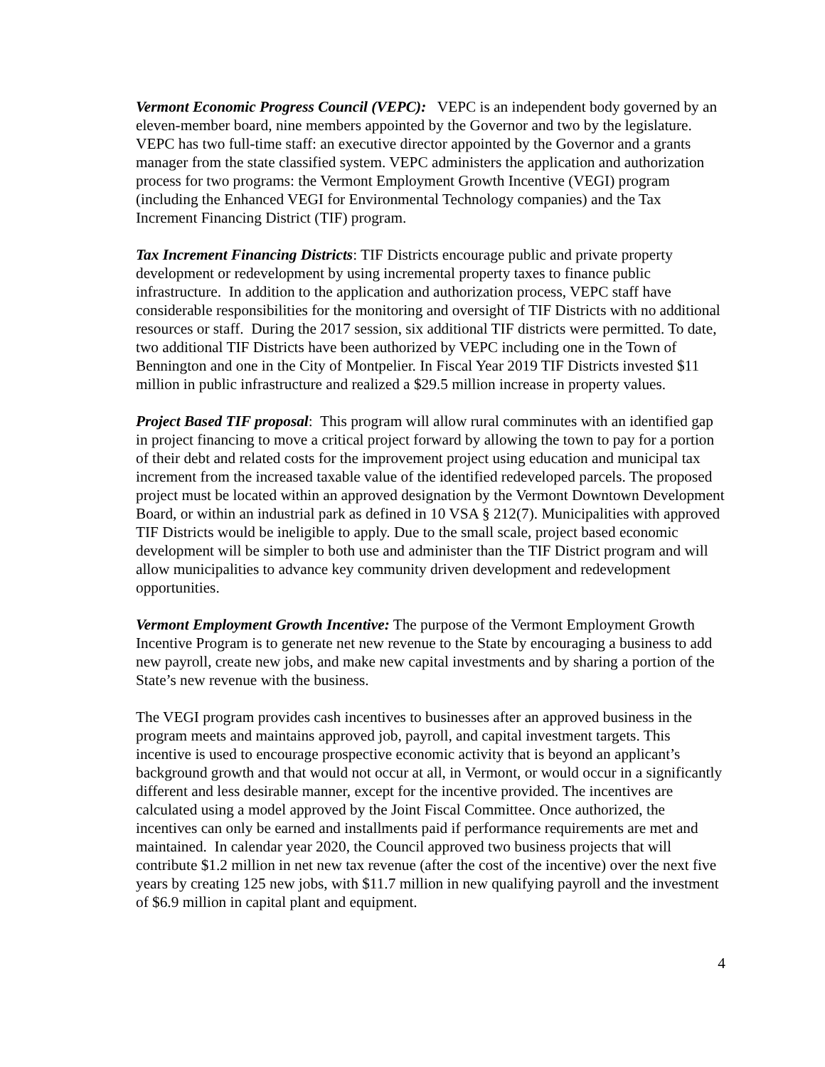Vermont Economic Progress Council (VEPC): VEPC is an independent body governed by an eleven-member board, nine members appointed by the Governor and two by the legislature. VEPC has two full-time staff: an executive director appointed by the Governor and a grants manager from the state classified system. VEPC administers the application and authorization process for two programs: the Vermont Employment Growth Incentive (VEGI) program (including the Enhanced VEGI for Environmental Technology companies) and the Tax Increment Financing District (TIF) program.
Tax Increment Financing Districts: TIF Districts encourage public and private property development or redevelopment by using incremental property taxes to finance public infrastructure. In addition to the application and authorization process, VEPC staff have considerable responsibilities for the monitoring and oversight of TIF Districts with no additional resources or staff. During the 2017 session, six additional TIF districts were permitted. To date, two additional TIF Districts have been authorized by VEPC including one in the Town of Bennington and one in the City of Montpelier. In Fiscal Year 2019 TIF Districts invested $11 million in public infrastructure and realized a $29.5 million increase in property values.
Project Based TIF proposal: This program will allow rural comminutes with an identified gap in project financing to move a critical project forward by allowing the town to pay for a portion of their debt and related costs for the improvement project using education and municipal tax increment from the increased taxable value of the identified redeveloped parcels. The proposed project must be located within an approved designation by the Vermont Downtown Development Board, or within an industrial park as defined in 10 VSA § 212(7). Municipalities with approved TIF Districts would be ineligible to apply. Due to the small scale, project based economic development will be simpler to both use and administer than the TIF District program and will allow municipalities to advance key community driven development and redevelopment opportunities.
Vermont Employment Growth Incentive: The purpose of the Vermont Employment Growth Incentive Program is to generate net new revenue to the State by encouraging a business to add new payroll, create new jobs, and make new capital investments and by sharing a portion of the State’s new revenue with the business.
The VEGI program provides cash incentives to businesses after an approved business in the program meets and maintains approved job, payroll, and capital investment targets. This incentive is used to encourage prospective economic activity that is beyond an applicant’s background growth and that would not occur at all, in Vermont, or would occur in a significantly different and less desirable manner, except for the incentive provided. The incentives are calculated using a model approved by the Joint Fiscal Committee. Once authorized, the incentives can only be earned and installments paid if performance requirements are met and maintained. In calendar year 2020, the Council approved two business projects that will contribute $1.2 million in net new tax revenue (after the cost of the incentive) over the next five years by creating 125 new jobs, with $11.7 million in new qualifying payroll and the investment of $6.9 million in capital plant and equipment.
4